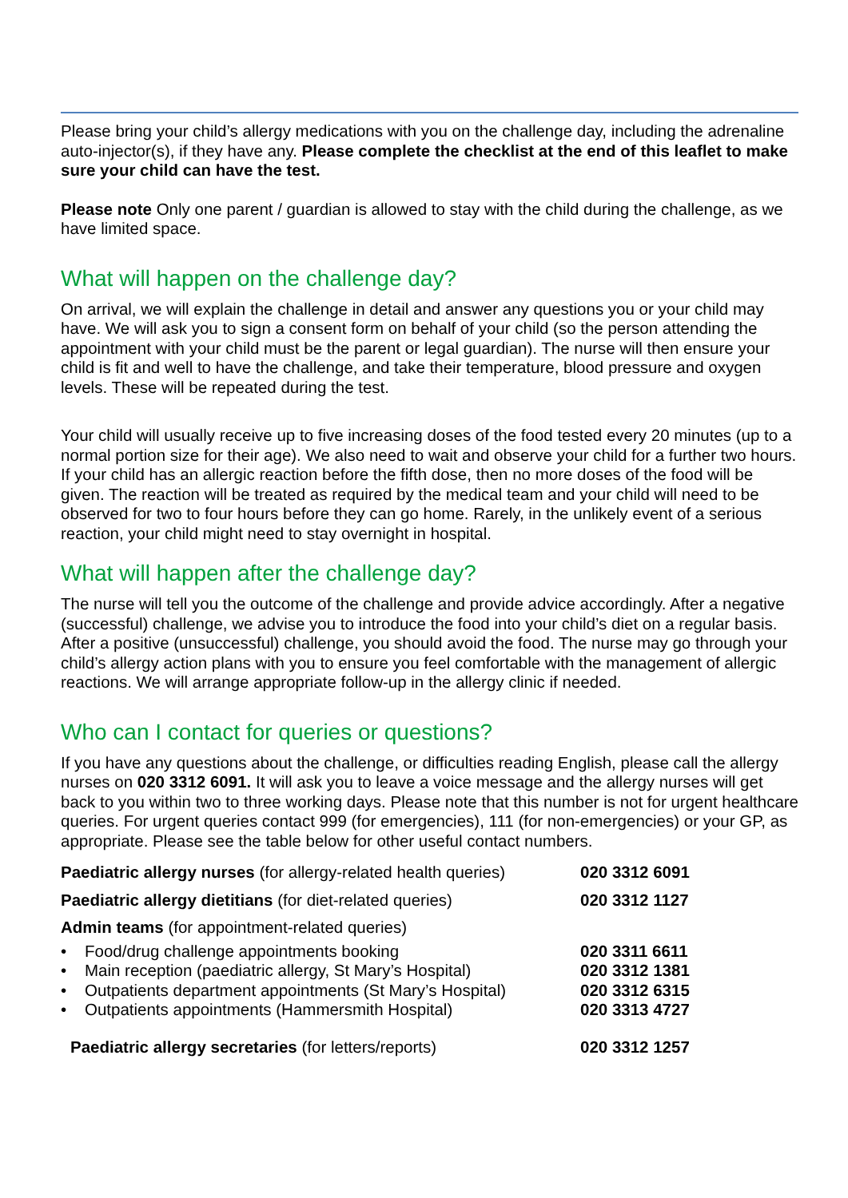Please bring your child’s allergy medications with you on the challenge day, including the adrenaline auto-injector(s), if they have any. Please complete the checklist at the end of this leaflet to make sure your child can have the test.
Please note Only one parent / guardian is allowed to stay with the child during the challenge, as we have limited space.
What will happen on the challenge day?
On arrival, we will explain the challenge in detail and answer any questions you or your child may have. We will ask you to sign a consent form on behalf of your child (so the person attending the appointment with your child must be the parent or legal guardian). The nurse will then ensure your child is fit and well to have the challenge, and take their temperature, blood pressure and oxygen levels. These will be repeated during the test.
Your child will usually receive up to five increasing doses of the food tested every 20 minutes (up to a normal portion size for their age). We also need to wait and observe your child for a further two hours. If your child has an allergic reaction before the fifth dose, then no more doses of the food will be given. The reaction will be treated as required by the medical team and your child will need to be observed for two to four hours before they can go home. Rarely, in the unlikely event of a serious reaction, your child might need to stay overnight in hospital.
What will happen after the challenge day?
The nurse will tell you the outcome of the challenge and provide advice accordingly. After a negative (successful) challenge, we advise you to introduce the food into your child’s diet on a regular basis. After a positive (unsuccessful) challenge, you should avoid the food. The nurse may go through your child’s allergy action plans with you to ensure you feel comfortable with the management of allergic reactions. We will arrange appropriate follow-up in the allergy clinic if needed.
Who can I contact for queries or questions?
If you have any questions about the challenge, or difficulties reading English, please call the allergy nurses on 020 3312 6091. It will ask you to leave a voice message and the allergy nurses will get back to you within two to three working days. Please note that this number is not for urgent healthcare queries. For urgent queries contact 999 (for emergencies), 111 (for non-emergencies) or your GP, as appropriate. Please see the table below for other useful contact numbers.
| Paediatric allergy nurses (for allergy-related health queries) | 020 3312 6091 |
| Paediatric allergy dietitians (for diet-related queries) | 020 3312 1127 |
| Admin teams (for appointment-related queries) | |
| • Food/drug challenge appointments booking | 020 3311 6611 |
| • Main reception (paediatric allergy, St Mary’s Hospital) | 020 3312 1381 |
| • Outpatients department appointments (St Mary’s Hospital) | 020 3312 6315 |
| • Outpatients appointments (Hammersmith Hospital) | 020 3313 4727 |
| Paediatric allergy secretaries (for letters/reports) | 020 3312 1257 |